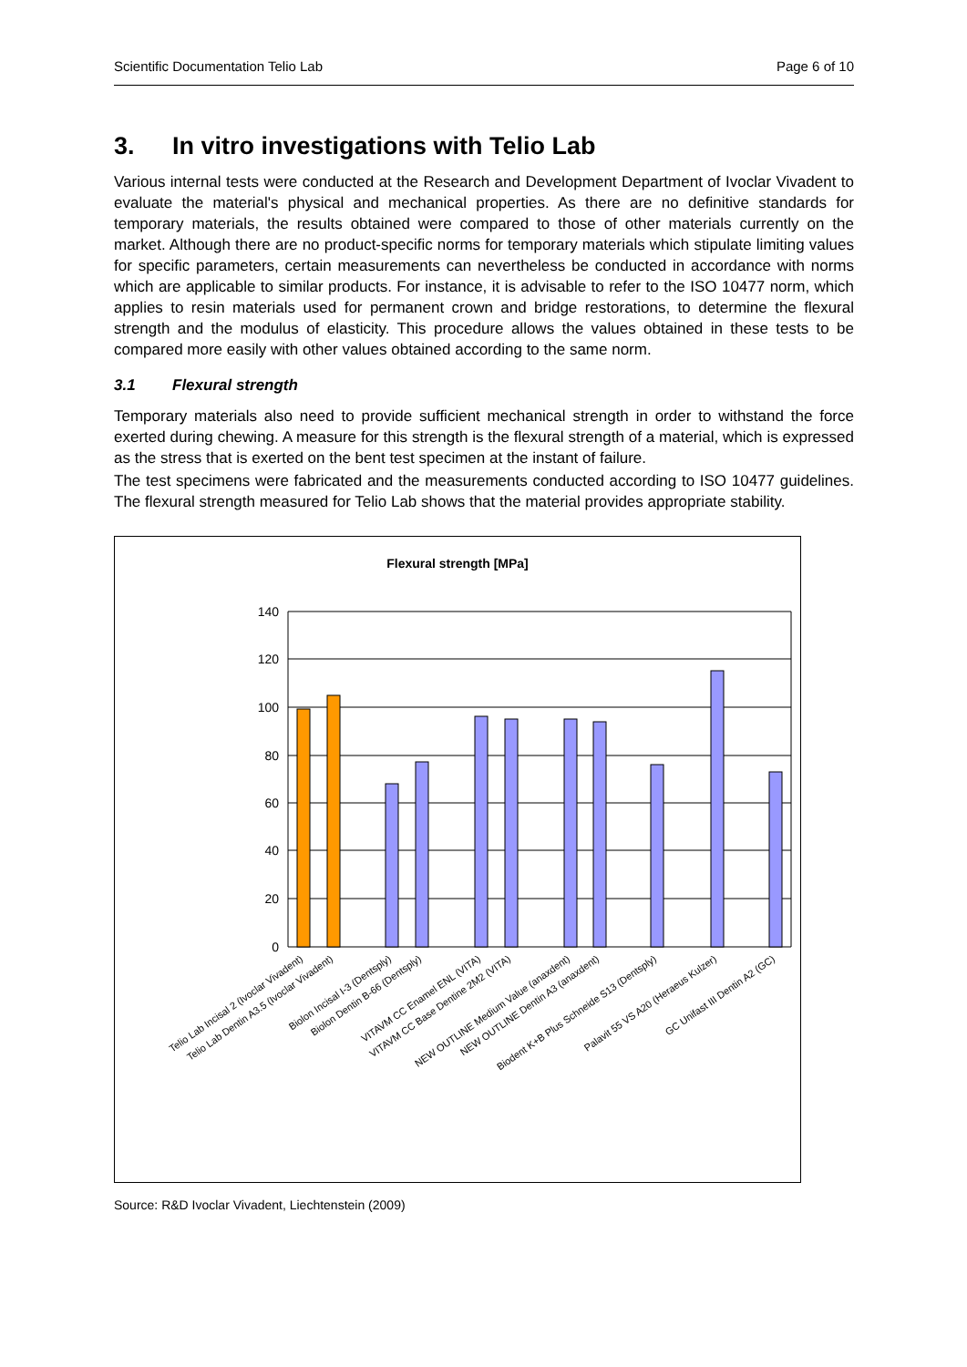Scientific Documentation Telio Lab Page 6 of 10
3. In vitro investigations with Telio Lab
Various internal tests were conducted at the Research and Development Department of Ivoclar Vivadent to evaluate the material's physical and mechanical properties. As there are no definitive standards for temporary materials, the results obtained were compared to those of other materials currently on the market. Although there are no product-specific norms for temporary materials which stipulate limiting values for specific parameters, certain measurements can nevertheless be conducted in accordance with norms which are applicable to similar products. For instance, it is advisable to refer to the ISO 10477 norm, which applies to resin materials used for permanent crown and bridge restorations, to determine the flexural strength and the modulus of elasticity. This procedure allows the values obtained in these tests to be compared more easily with other values obtained according to the same norm.
3.1 Flexural strength
Temporary materials also need to provide sufficient mechanical strength in order to withstand the force exerted during chewing. A measure for this strength is the flexural strength of a material, which is expressed as the stress that is exerted on the bent test specimen at the instant of failure.
The test specimens were fabricated and the measurements conducted according to ISO 10477 guidelines. The flexural strength measured for Telio Lab shows that the material provides appropriate stability.
Flexural strength [MPa]
140
120
100
80
60
40
20
0
Telio Lab Incisal 2 (Ivoclar Vivadent)
Telio Lab Dentin A3.5 (Ivoclar Vivadent)
Biolon Incisal I-3 (Dentsply)
Biolon Dentin B-66 (Dentsply)
VITAVM CC Enamel ENL (VITA)
VITAVM CC Base Dentine 2M2 (VITA)
NEW OUTLINE Medium Value (anaxdent)
NEW OUTLINE Dentin A3 (anaxdent)
Biodent K+B Plus Schneide S13 (Dentsply)
Palavit 55 VS A20 (Heraeus Kulzer)
GC Unifast III Dentin A2 (GC)
Source: R&D Ivoclar Vivadent, Liechtenstein (2009)